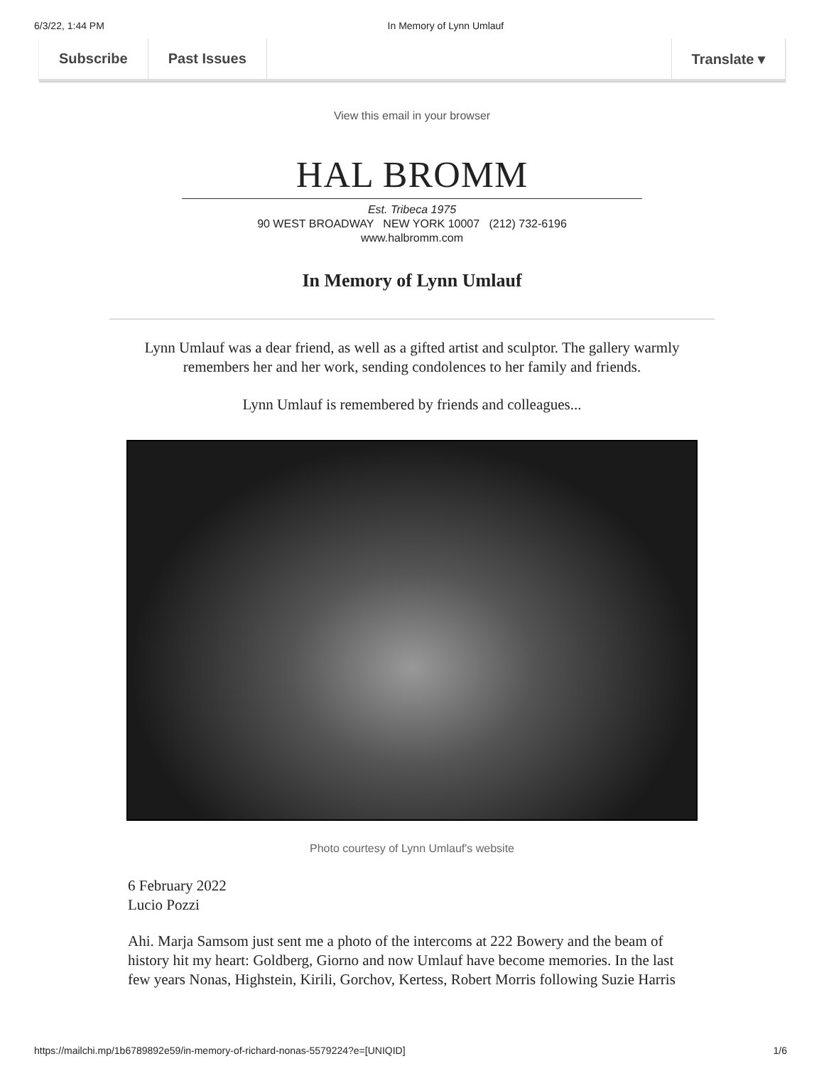6/3/22, 1:44 PM In Memory of Lynn Umlauf
Subscribe Past Issues Translate ▾
View this email in your browser
HAL BROMM
Est. Tribeca 1975
90 WEST BROADWAY NEW YORK 10007 (212) 732-6196
www.halbromm.com
In Memory of Lynn Umlauf
Lynn Umlauf was a dear friend, as well as a gifted artist and sculptor. The gallery warmly remembers her and her work, sending condolences to her family and friends.
Lynn Umlauf is remembered by friends and colleagues...
Photo courtesy of Lynn Umlauf's website
6 February 2022
Lucio Pozzi
Ahi. Marja Samsom just sent me a photo of the intercoms at 222 Bowery and the beam of history hit my heart: Goldberg, Giorno and now Umlauf have become memories. In the last few years Nonas, Highstein, Kirili, Gorchov, Kertess, Robert Morris following Suzie Harris
https://mailchi.mp/1b6789892e59/in-memory-of-richard-nonas-5579224?e=[UNIQID] 1/6